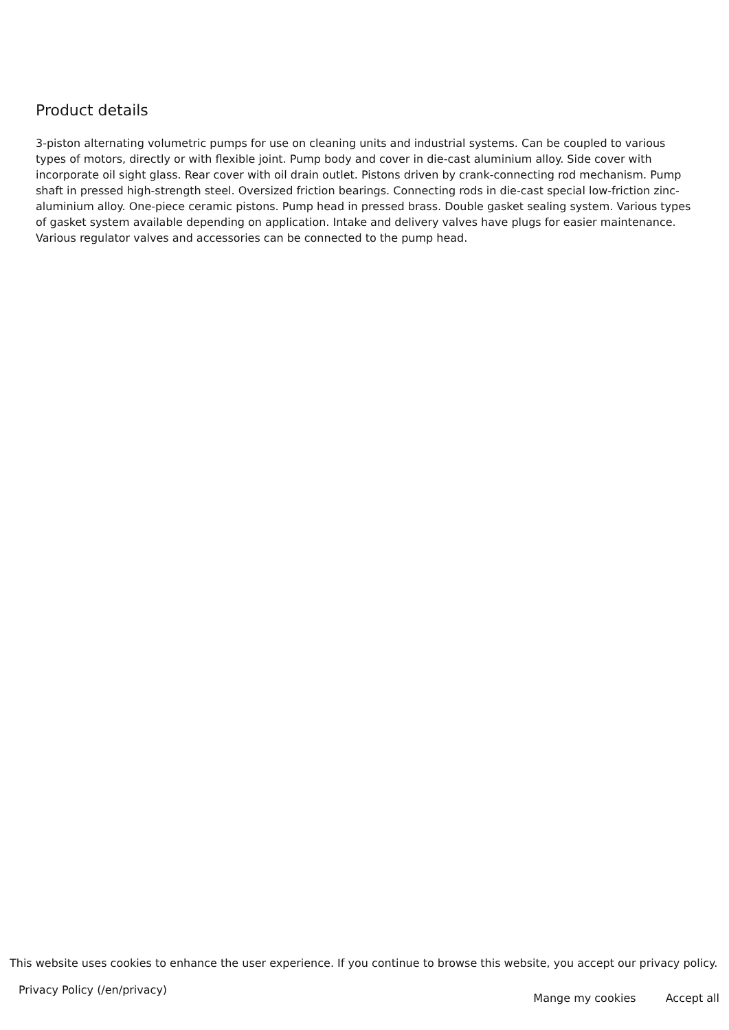Product details
3-piston alternating volumetric pumps for use on cleaning units and industrial systems. Can be coupled to various types of motors, directly or with flexible joint. Pump body and cover in die-cast aluminium alloy. Side cover with incorporate oil sight glass. Rear cover with oil drain outlet. Pistons driven by crank-connecting rod mechanism. Pump shaft in pressed high-strength steel. Oversized friction bearings. Connecting rods in die-cast special low-friction zinc-aluminium alloy. One-piece ceramic pistons. Pump head in pressed brass. Double gasket sealing system. Various types of gasket system available depending on application. Intake and delivery valves have plugs for easier maintenance. Various regulator valves and accessories can be connected to the pump head.
This website uses cookies to enhance the user experience. If you continue to browse this website, you accept our privacy policy.
Privacy Policy (/en/privacy)
Mange my cookies Accept all